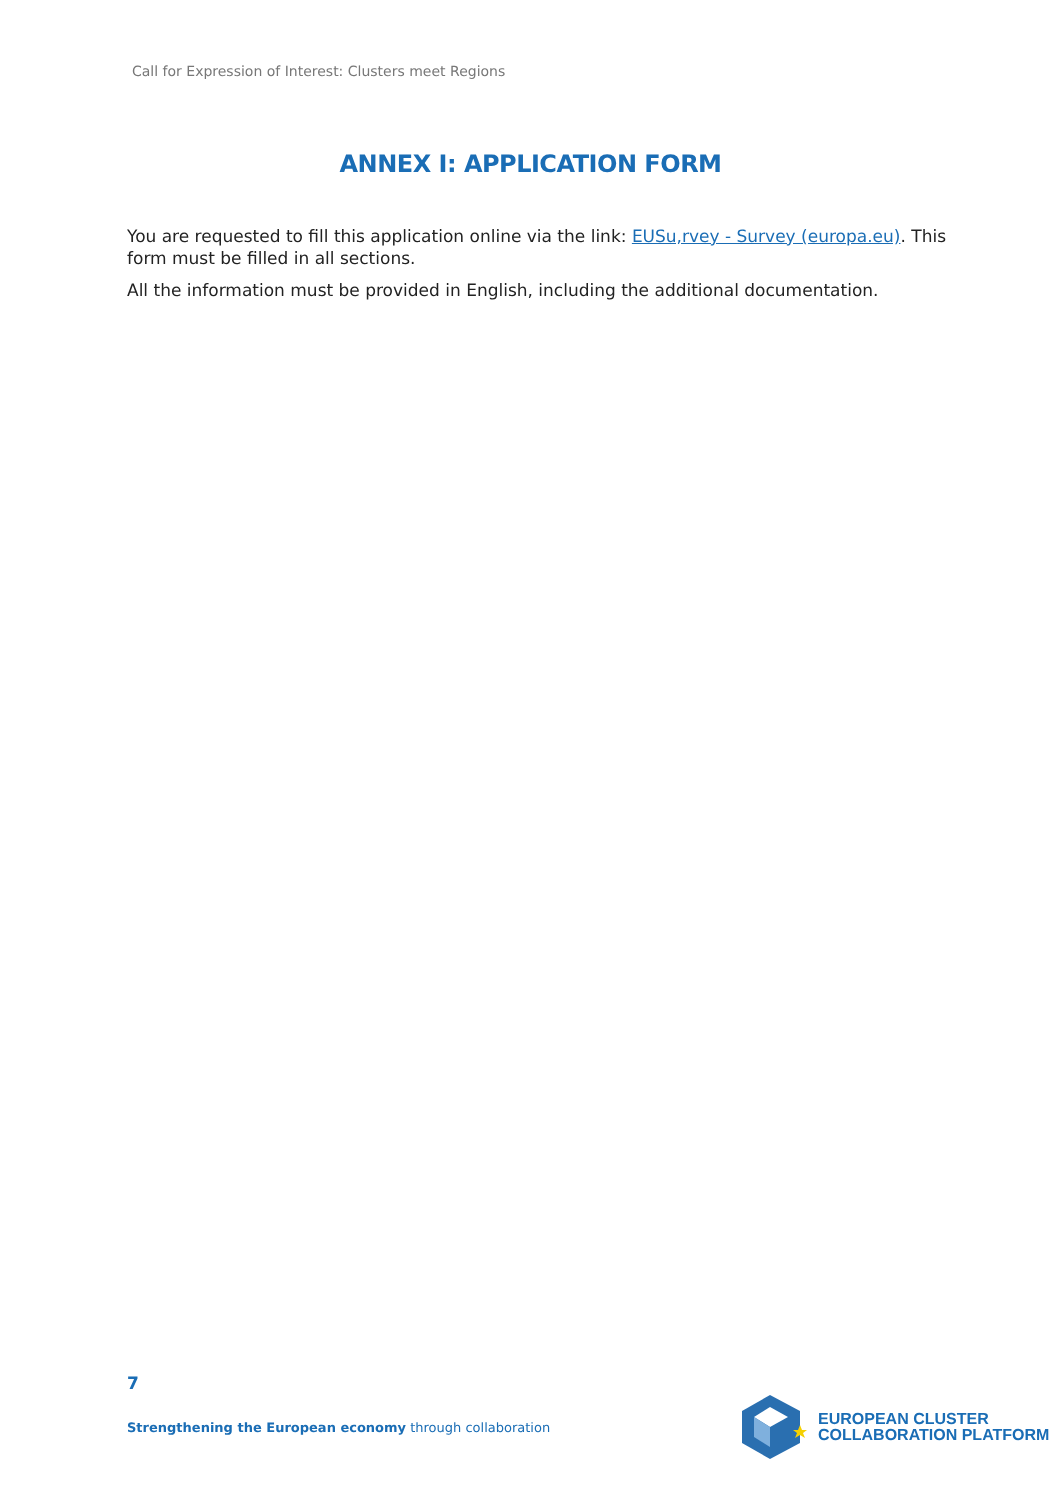Call for Expression of Interest: Clusters meet Regions
ANNEX I: APPLICATION FORM
You are requested to fill this application online via the link: EUSu,rvey - Survey (europa.eu). This form must be filled in all sections.
All the information must be provided in English, including the additional documentation.
7
Strengthening the European economy through collaboration
EUROPEAN CLUSTER
COLLABORATION PLATFORM